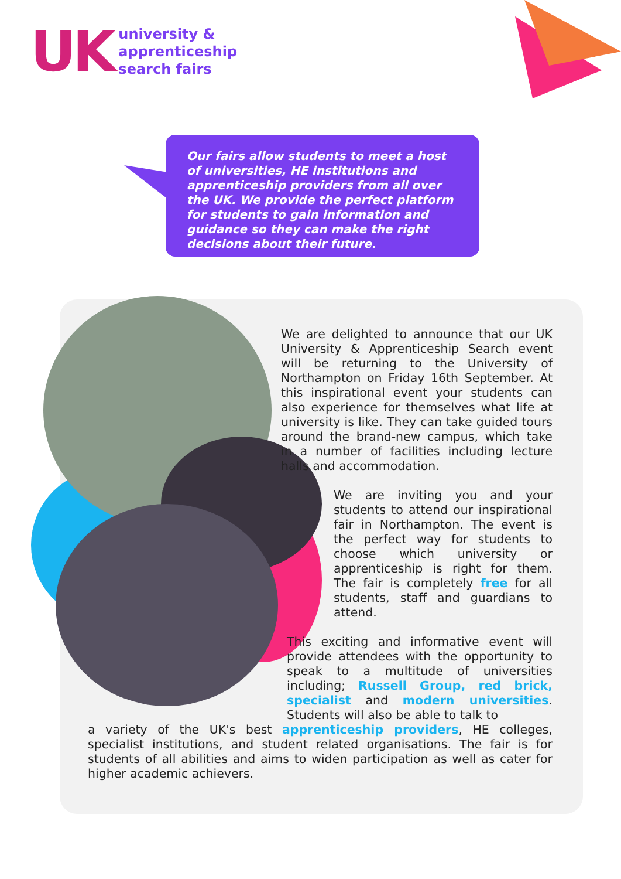UK
university &
apprenticeship
search fairs
Our fairs allow students to meet a host of universities, HE institutions and apprenticeship providers from all over the UK. We provide the perfect platform for students to gain information and guidance so they can make the right decisions about their future.
We are delighted to announce that our UK University & Apprenticeship Search event will be returning to the University of Northampton on Friday 16th September. At this inspirational event your students can also experience for themselves what life at university is like. They can take guided tours around the brand-new campus, which take in a number of facilities including lecture halls and accommodation.
We are inviting you and your students to attend our inspirational fair in Northampton. The event is the perfect way for students to choose which university or apprenticeship is right for them. The fair is completely free for all students, staff and guardians to attend.
This exciting and informative event will provide attendees with the opportunity to speak to a multitude of universities including; Russell Group, red brick, specialist and modern universities. Students will also be able to talk to
a variety of the UK's best apprenticeship providers, HE colleges, specialist institutions, and student related organisations. The fair is for students of all abilities and aims to widen participation as well as cater for higher academic achievers.